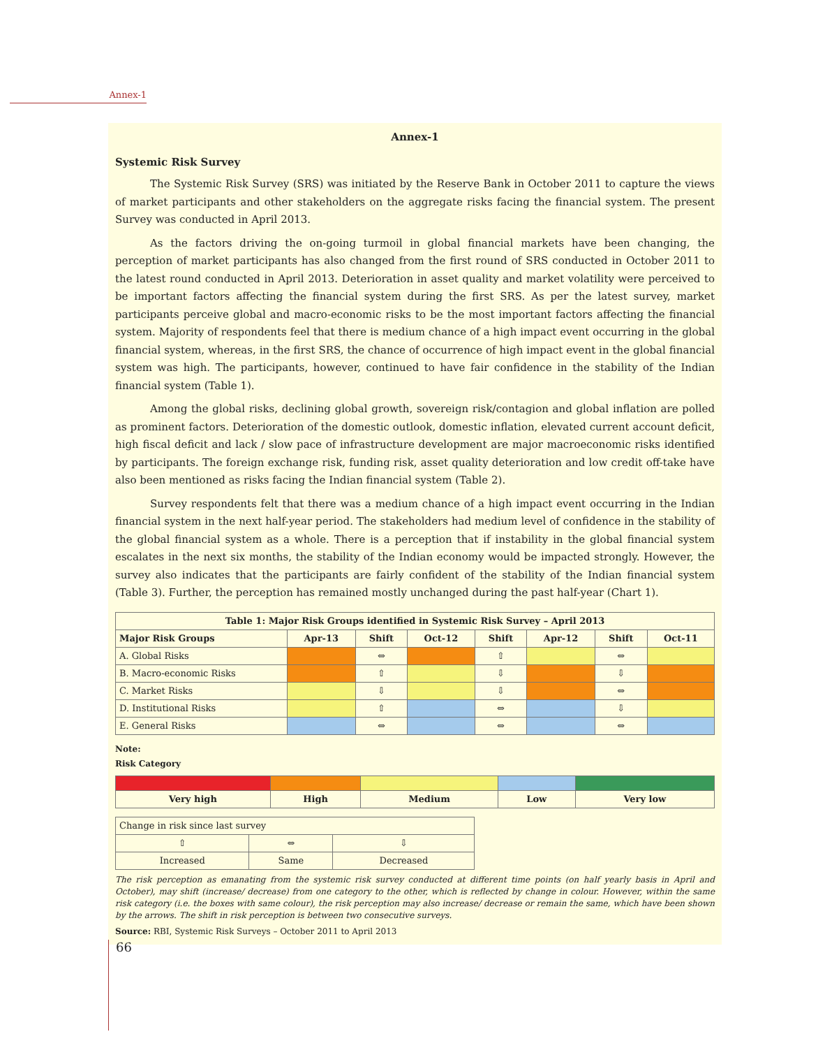Annex-1
Annex-1
Systemic Risk Survey
The Systemic Risk Survey (SRS) was initiated by the Reserve Bank in October 2011 to capture the views of market participants and other stakeholders on the aggregate risks facing the financial system. The present Survey was conducted in April 2013.
As the factors driving the on-going turmoil in global financial markets have been changing, the perception of market participants has also changed from the first round of SRS conducted in October 2011 to the latest round conducted in April 2013. Deterioration in asset quality and market volatility were perceived to be important factors affecting the financial system during the first SRS. As per the latest survey, market participants perceive global and macro-economic risks to be the most important factors affecting the financial system. Majority of respondents feel that there is medium chance of a high impact event occurring in the global financial system, whereas, in the first SRS, the chance of occurrence of high impact event in the global financial system was high. The participants, however, continued to have fair confidence in the stability of the Indian financial system (Table 1).
Among the global risks, declining global growth, sovereign risk/contagion and global inflation are polled as prominent factors. Deterioration of the domestic outlook, domestic inflation, elevated current account deficit, high fiscal deficit and lack / slow pace of infrastructure development are major macroeconomic risks identified by participants. The foreign exchange risk, funding risk, asset quality deterioration and low credit off-take have also been mentioned as risks facing the Indian financial system (Table 2).
Survey respondents felt that there was a medium chance of a high impact event occurring in the Indian financial system in the next half-year period. The stakeholders had medium level of confidence in the stability of the global financial system as a whole. There is a perception that if instability in the global financial system escalates in the next six months, the stability of the Indian economy would be impacted strongly. However, the survey also indicates that the participants are fairly confident of the stability of the Indian financial system (Table 3). Further, the perception has remained mostly unchanged during the past half-year (Chart 1).
| Table 1: Major Risk Groups identified in Systemic Risk Survey – April 2013 | | | | | | | |
| --- | --- | --- | --- | --- | --- | --- | --- |
| Major Risk Groups | Apr-13 | Shift | Oct-12 | Shift | Apr-12 | Shift | Oct-11 |
| A. Global Risks | | ⇔ | | ⇧ | | ⇔ | |
| B. Macro-economic Risks | | ⇧ | | ⇩ | | ⇩ | |
| C. Market Risks | | ⇩ | | ⇩ | | ⇔ | |
| D. Institutional Risks | | ⇧ | | ⇔ | | ⇩ | |
| E. General Risks | | ⇔ | | ⇔ | | ⇔ | |
Note:
Risk Category
| Very high | High | Medium | Low | Very low |
| --- | --- | --- | --- | --- |
| Change in risk since last survey | | |
| ⇧ | ⇔ | ⇩ |
| Increased | Same | Decreased |
The risk perception as emanating from the systemic risk survey conducted at different time points (on half yearly basis in April and October), may shift (increase/ decrease) from one category to the other, which is reflected by change in colour. However, within the same risk category (i.e. the boxes with same colour), the risk perception may also increase/ decrease or remain the same, which have been shown by the arrows. The shift in risk perception is between two consecutive surveys.
Source: RBI, Systemic Risk Surveys – October 2011 to April 2013
66